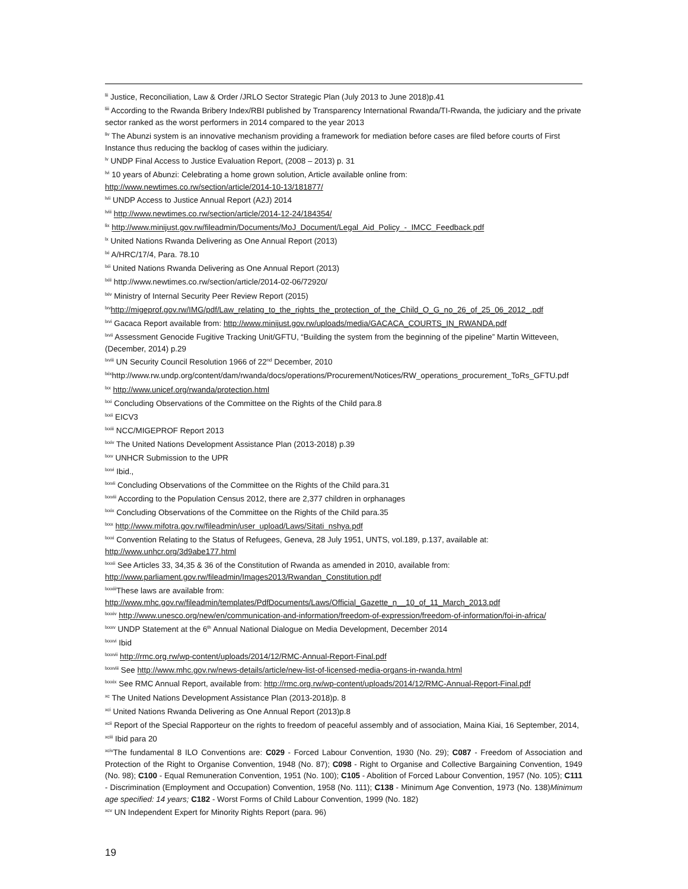<sup>lii</sup> Justice, Reconciliation, Law & Order /JRLO Sector Strategic Plan (July 2013 to June 2018)p.41
<sup>liii</sup> According to the Rwanda Bribery Index/RBI published by Transparency International Rwanda/TI-Rwanda, the judiciary and the private sector ranked as the worst performers in 2014 compared to the year 2013
<sup>liv</sup> The Abunzi system is an innovative mechanism providing a framework for mediation before cases are filed before courts of First Instance thus reducing the backlog of cases within the judiciary.
<sup>lv</sup> UNDP Final Access to Justice Evaluation Report, (2008 – 2013) p. 31
<sup>lvi</sup> 10 years of Abunzi: Celebrating a home grown solution, Article available online from:
http://www.newtimes.co.rw/section/article/2014-10-13/181877/
<sup>lvii</sup> UNDP Access to Justice Annual Report (A2J) 2014
<sup>lviii</sup> http://www.newtimes.co.rw/section/article/2014-12-24/184354/
<sup>lix</sup> http://www.minijust.gov.rw/fileadmin/Documents/MoJ_Document/Legal_Aid_Policy_-_IMCC_Feedback.pdf
<sup>lx</sup> United Nations Rwanda Delivering as One Annual Report (2013)
<sup>lxi</sup> A/HRC/17/4, Para. 78.10
<sup>lxii</sup> United Nations Rwanda Delivering as One Annual Report (2013)
<sup>lxiii</sup> http://www.newtimes.co.rw/section/article/2014-02-06/72920/
<sup>lxiv</sup> Ministry of Internal Security Peer Review Report (2015)
<sup>lxv</sup>http://migeprof.gov.rw/IMG/pdf/Law_relating_to_the_rights_the_protection_of_the_Child_O_G_no_26_of_25_06_2012_.pdf
<sup>lxvi</sup> Gacaca Report available from: http://www.minijust.gov.rw/uploads/media/GACACA_COURTS_IN_RWANDA.pdf
<sup>lxvii</sup> Assessment Genocide Fugitive Tracking Unit/GFTU, “Building the system from the beginning of the pipeline” Martin Witteveen, (December, 2014) p.29
<sup>lxviii</sup> UN Security Council Resolution 1966 of 22<sup>nd</sup> December, 2010
<sup>lxix</sup>http://www.rw.undp.org/content/dam/rwanda/docs/operations/Procurement/Notices/RW_operations_procurement_ToRs_GFTU.pdf
<sup>lxx</sup> http://www.unicef.org/rwanda/protection.html
<sup>lxxi</sup> Concluding Observations of the Committee on the Rights of the Child para.8
<sup>lxxii</sup> EICV3
<sup>lxxiii</sup> NCC/MIGEPROF Report 2013
<sup>lxxiv</sup> The United Nations Development Assistance Plan (2013-2018) p.39
<sup>lxxv</sup> UNHCR Submission to the UPR
<sup>lxxvi</sup> Ibid.,
<sup>lxxvii</sup> Concluding Observations of the Committee on the Rights of the Child para.31
<sup>lxxviii</sup> According to the Population Census 2012, there are 2,377 children in orphanages
<sup>lxxix</sup> Concluding Observations of the Committee on the Rights of the Child para.35
<sup>lxxx</sup> http://www.mifotra.gov.rw/fileadmin/user_upload/Laws/Sitati_nshya.pdf
<sup>lxxxi</sup> Convention Relating to the Status of Refugees, Geneva, 28 July 1951, UNTS, vol.189, p.137, available at:
http://www.unhcr.org/3d9abe177.html
<sup>lxxxii</sup> See Articles 33, 34,35 & 36 of the Constitution of Rwanda as amended in 2010, available from:
http://www.parliament.gov.rw/fileadmin/Images2013/Rwandan_Constitution.pdf
<sup>lxxxiii</sup>These laws are available from:
http://www.mhc.gov.rw/fileadmin/templates/PdfDocuments/Laws/Official_Gazette_n__10_of_11_March_2013.pdf
<sup>lxxxiv</sup> http://www.unesco.org/new/en/communication-and-information/freedom-of-expression/freedom-of-information/foi-in-africa/
<sup>lxxxv</sup> UNDP Statement at the 6<sup>th</sup> Annual National Dialogue on Media Development, December 2014
<sup>lxxxvi</sup> Ibid
<sup>lxxxvii</sup> http://rmc.org.rw/wp-content/uploads/2014/12/RMC-Annual-Report-Final.pdf
<sup>lxxxviii</sup> See http://www.mhc.gov.rw/news-details/article/new-list-of-licensed-media-organs-in-rwanda.html
<sup>lxxxix</sup> See RMC Annual Report, available from: http://rmc.org.rw/wp-content/uploads/2014/12/RMC-Annual-Report-Final.pdf
<sup>xc</sup> The United Nations Development Assistance Plan (2013-2018)p. 8
<sup>xci</sup> United Nations Rwanda Delivering as One Annual Report (2013)p.8
<sup>xcii</sup> Report of the Special Rapporteur on the rights to freedom of peaceful assembly and of association, Maina Kiai, 16 September, 2014,
<sup>xciii</sup> Ibid para 20
<sup>xciv</sup>The fundamental 8 ILO Conventions are: C029 - Forced Labour Convention, 1930 (No. 29); C087 - Freedom of Association and Protection of the Right to Organise Convention, 1948 (No. 87); C098 - Right to Organise and Collective Bargaining Convention, 1949 (No. 98); C100 - Equal Remuneration Convention, 1951 (No. 100); C105 - Abolition of Forced Labour Convention, 1957 (No. 105); C111 - Discrimination (Employment and Occupation) Convention, 1958 (No. 111); C138 - Minimum Age Convention, 1973 (No. 138)Minimum age specified: 14 years; C182 - Worst Forms of Child Labour Convention, 1999 (No. 182)
<sup>xcv</sup> UN Independent Expert for Minority Rights Report (para. 96)
19